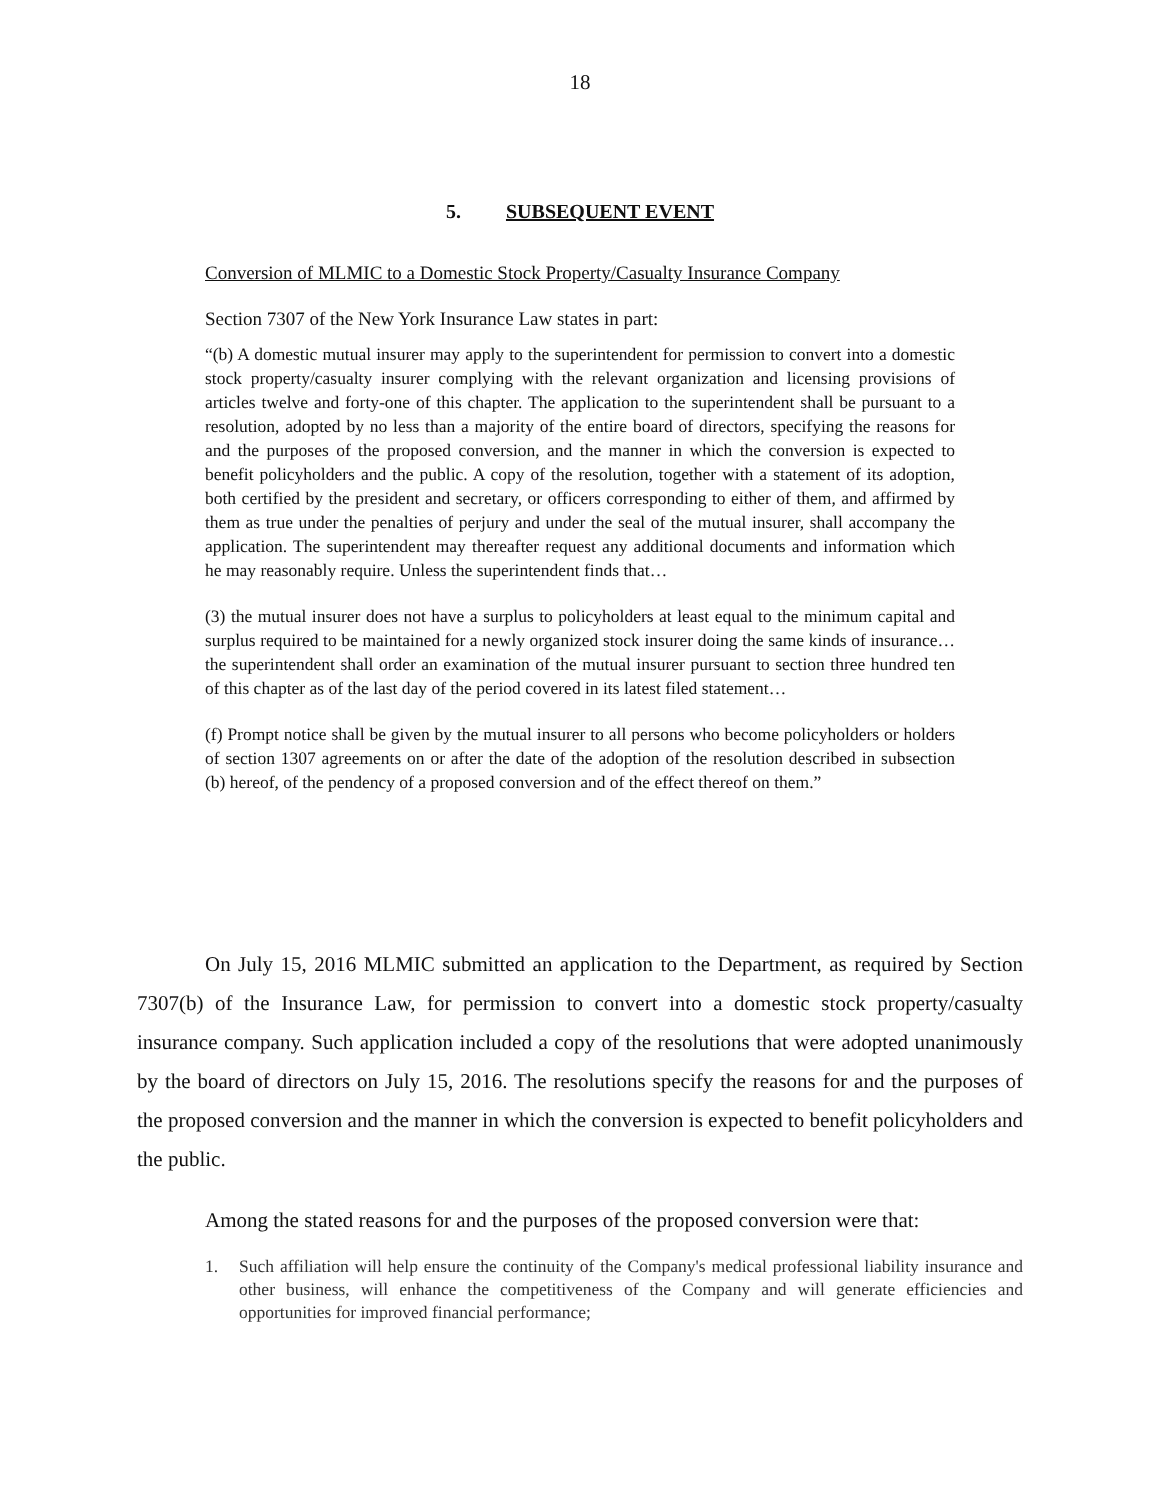18
5. SUBSEQUENT EVENT
Conversion of MLMIC to a Domestic Stock Property/Casualty Insurance Company
Section 7307 of the New York Insurance Law states in part:
“(b) A domestic mutual insurer may apply to the superintendent for permission to convert into a domestic stock property/casualty insurer complying with the relevant organization and licensing provisions of articles twelve and forty-one of this chapter. The application to the superintendent shall be pursuant to a resolution, adopted by no less than a majority of the entire board of directors, specifying the reasons for and the purposes of the proposed conversion, and the manner in which the conversion is expected to benefit policyholders and the public. A copy of the resolution, together with a statement of its adoption, both certified by the president and secretary, or officers corresponding to either of them, and affirmed by them as true under the penalties of perjury and under the seal of the mutual insurer, shall accompany the application. The superintendent may thereafter request any additional documents and information which he may reasonably require. Unless the superintendent finds that…
(3) the mutual insurer does not have a surplus to policyholders at least equal to the minimum capital and surplus required to be maintained for a newly organized stock insurer doing the same kinds of insurance…the superintendent shall order an examination of the mutual insurer pursuant to section three hundred ten of this chapter as of the last day of the period covered in its latest filed statement…
(f) Prompt notice shall be given by the mutual insurer to all persons who become policyholders or holders of section 1307 agreements on or after the date of the adoption of the resolution described in subsection (b) hereof, of the pendency of a proposed conversion and of the effect thereof on them.”
On July 15, 2016 MLMIC submitted an application to the Department, as required by Section 7307(b) of the Insurance Law, for permission to convert into a domestic stock property/casualty insurance company. Such application included a copy of the resolutions that were adopted unanimously by the board of directors on July 15, 2016. The resolutions specify the reasons for and the purposes of the proposed conversion and the manner in which the conversion is expected to benefit policyholders and the public.
Among the stated reasons for and the purposes of the proposed conversion were that:
1. Such affiliation will help ensure the continuity of the Company's medical professional liability insurance and other business, will enhance the competitiveness of the Company and will generate efficiencies and opportunities for improved financial performance;